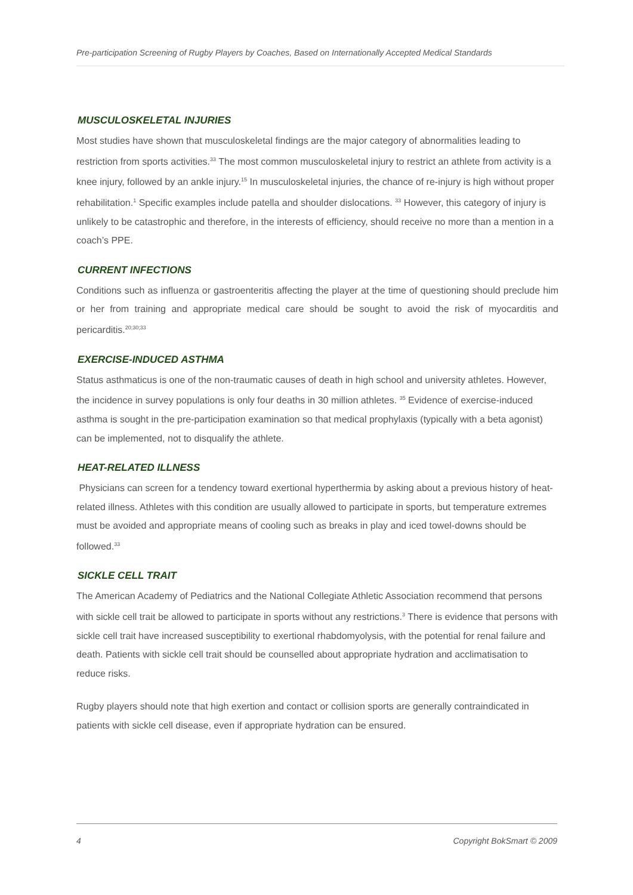Pre-participation Screening of Rugby Players by Coaches, Based on Internationally Accepted Medical Standards
MUSCULOSKELETAL INJURIES
Most studies have shown that musculoskeletal findings are the major category of abnormalities leading to restriction from sports activities.<sup>33</sup> The most common musculoskeletal injury to restrict an athlete from activity is a knee injury, followed by an ankle injury.<sup>15</sup> In musculoskeletal injuries, the chance of re-injury is high without proper rehabilitation.<sup>1</sup> Specific examples include patella and shoulder dislocations. <sup>33</sup> However, this category of injury is unlikely to be catastrophic and therefore, in the interests of efficiency, should receive no more than a mention in a coach’s PPE.
CURRENT INFECTIONS
Conditions such as influenza or gastroenteritis affecting the player at the time of questioning should preclude him or her from training and appropriate medical care should be sought to avoid the risk of myocarditis and pericarditis.<sup>20;30;33</sup>
EXERCISE-INDUCED ASTHMA
Status asthmaticus is one of the non-traumatic causes of death in high school and university athletes. However, the incidence in survey populations is only four deaths in 30 million athletes. <sup>35</sup> Evidence of exercise-induced asthma is sought in the pre-participation examination so that medical prophylaxis (typically with a beta agonist) can be implemented, not to disqualify the athlete.
HEAT-RELATED ILLNESS
Physicians can screen for a tendency toward exertional hyperthermia by asking about a previous history of heat-related illness. Athletes with this condition are usually allowed to participate in sports, but temperature extremes must be avoided and appropriate means of cooling such as breaks in play and iced towel-downs should be followed.<sup>33</sup>
SICKLE CELL TRAIT
The American Academy of Pediatrics and the National Collegiate Athletic Association recommend that persons with sickle cell trait be allowed to participate in sports without any restrictions.<sup>3</sup> There is evidence that persons with sickle cell trait have increased susceptibility to exertional rhabdomyolysis, with the potential for renal failure and death. Patients with sickle cell trait should be counselled about appropriate hydration and acclimatisation to reduce risks.
Rugby players should note that high exertion and contact or collision sports are generally contraindicated in patients with sickle cell disease, even if appropriate hydration can be ensured.
4 Copyright BokSmart © 2009